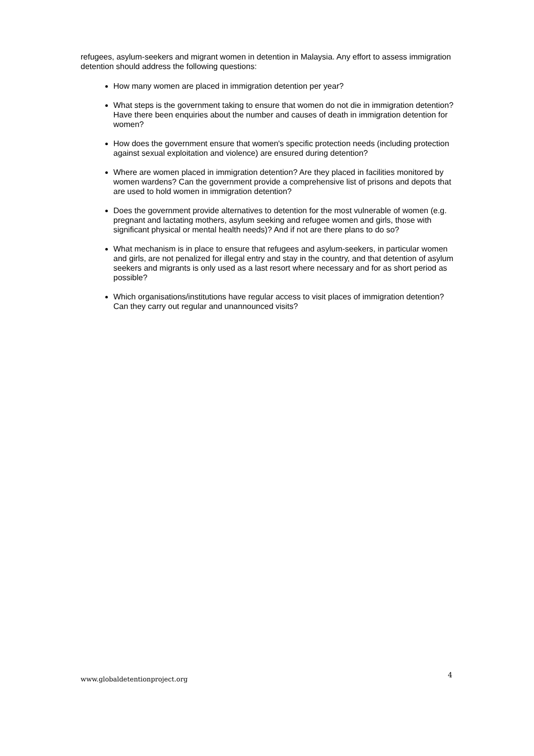refugees, asylum-seekers and migrant women in detention in Malaysia. Any effort to assess immigration detention should address the following questions:
How many women are placed in immigration detention per year?
What steps is the government taking to ensure that women do not die in immigration detention? Have there been enquiries about the number and causes of death in immigration detention for women?
How does the government ensure that women's specific protection needs (including protection against sexual exploitation and violence) are ensured during detention?
Where are women placed in immigration detention? Are they placed in facilities monitored by women wardens? Can the government provide a comprehensive list of prisons and depots that are used to hold women in immigration detention?
Does the government provide alternatives to detention for the most vulnerable of women (e.g. pregnant and lactating mothers, asylum seeking and refugee women and girls, those with significant physical or mental health needs)? And if not are there plans to do so?
What mechanism is in place to ensure that refugees and asylum-seekers, in particular women and girls, are not penalized for illegal entry and stay in the country, and that detention of asylum seekers and migrants is only used as a last resort where necessary and for as short period as possible?
Which organisations/institutions have regular access to visit places of immigration detention? Can they carry out regular and unannounced visits?
www.globaldetentionproject.org 4